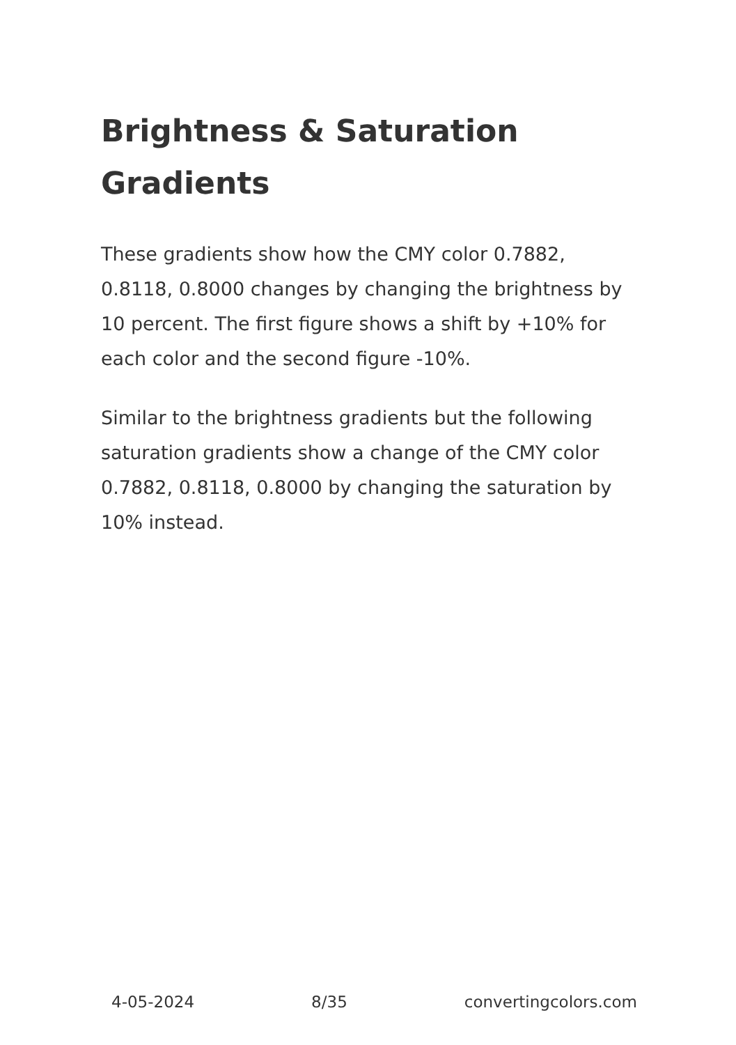Brightness & Saturation Gradients
These gradients show how the CMY color 0.7882, 0.8118, 0.8000 changes by changing the brightness by 10 percent. The first figure shows a shift by +10% for each color and the second figure -10%.
Similar to the brightness gradients but the following saturation gradients show a change of the CMY color 0.7882, 0.8118, 0.8000 by changing the saturation by 10% instead.
4-05-2024 8/35 convertingcolors.com